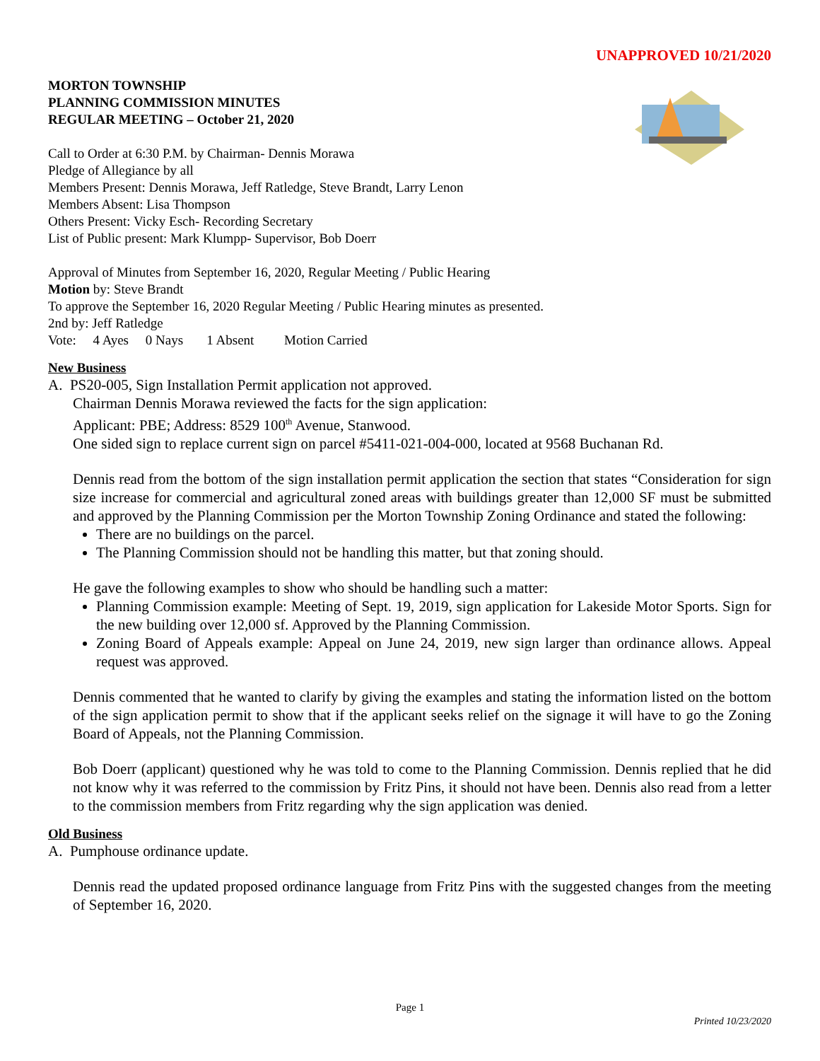UNAPPROVED 10/21/2020
MORTON TOWNSHIP
PLANNING COMMISSION MINUTES
REGULAR MEETING – October 21, 2020
Call to Order at 6:30 P.M. by Chairman- Dennis Morawa
Pledge of Allegiance by all
Members Present: Dennis Morawa, Jeff Ratledge, Steve Brandt, Larry Lenon
Members Absent: Lisa Thompson
Others Present: Vicky Esch- Recording Secretary
List of Public present: Mark Klumpp- Supervisor, Bob Doerr
Approval of Minutes from September 16, 2020, Regular Meeting / Public Hearing
Motion by: Steve Brandt
To approve the September 16, 2020 Regular Meeting / Public Hearing minutes as presented.
2nd by: Jeff Ratledge
Vote: 4 Ayes 0 Nays 1 Absent Motion Carried
New Business
A. PS20-005, Sign Installation Permit application not approved.
Chairman Dennis Morawa reviewed the facts for the sign application:
Applicant: PBE; Address: 8529 100<sup>th</sup> Avenue, Stanwood.
One sided sign to replace current sign on parcel #5411-021-004-000, located at 9568 Buchanan Rd.
Dennis read from the bottom of the sign installation permit application the section that states “Consideration for sign size increase for commercial and agricultural zoned areas with buildings greater than 12,000 SF must be submitted and approved by the Planning Commission per the Morton Township Zoning Ordinance and stated the following:
There are no buildings on the parcel.
The Planning Commission should not be handling this matter, but that zoning should.
He gave the following examples to show who should be handling such a matter:
Planning Commission example: Meeting of Sept. 19, 2019, sign application for Lakeside Motor Sports. Sign for the new building over 12,000 sf. Approved by the Planning Commission.
Zoning Board of Appeals example: Appeal on June 24, 2019, new sign larger than ordinance allows. Appeal request was approved.
Dennis commented that he wanted to clarify by giving the examples and stating the information listed on the bottom of the sign application permit to show that if the applicant seeks relief on the signage it will have to go the Zoning Board of Appeals, not the Planning Commission.
Bob Doerr (applicant) questioned why he was told to come to the Planning Commission. Dennis replied that he did not know why it was referred to the commission by Fritz Pins, it should not have been. Dennis also read from a letter to the commission members from Fritz regarding why the sign application was denied.
Old Business
A. Pumphouse ordinance update.
Dennis read the updated proposed ordinance language from Fritz Pins with the suggested changes from the meeting of September 16, 2020.
Page 1
Printed 10/23/2020